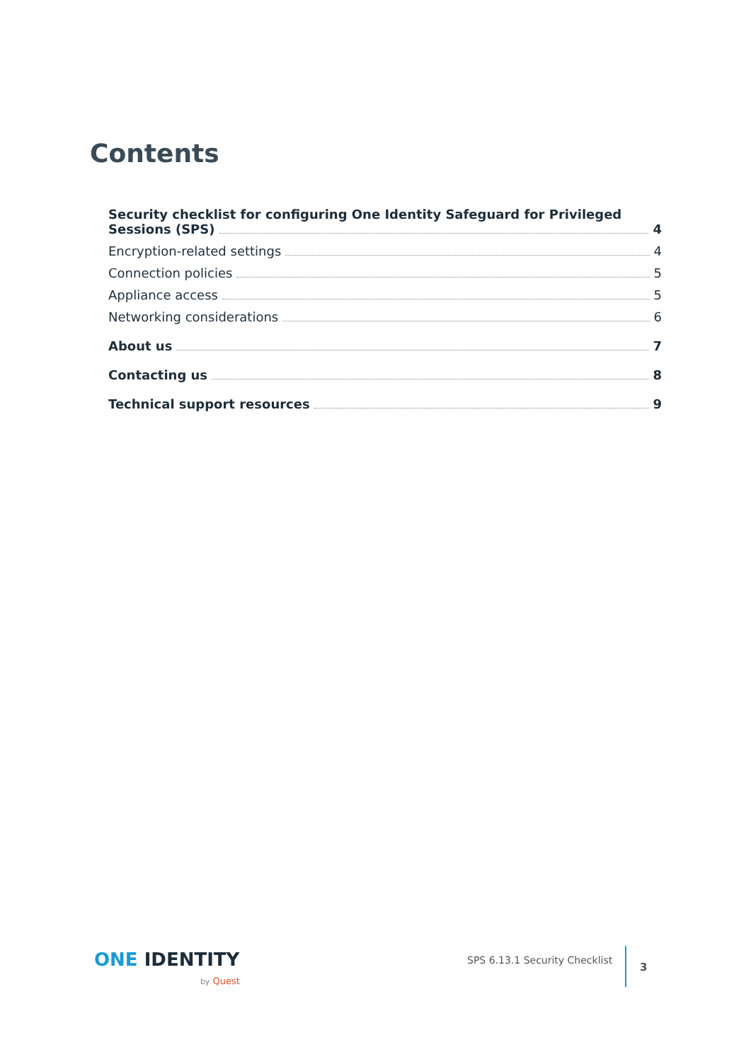Contents
Security checklist for configuring One Identity Safeguard for Privileged
Sessions (SPS) 4
Encryption-related settings 4
Connection policies 5
Appliance access 5
Networking considerations 6
About us 7
Contacting us 8
Technical support resources 9
ONE IDENTITY
by Quest
SPS 6.13.1 Security Checklist
3